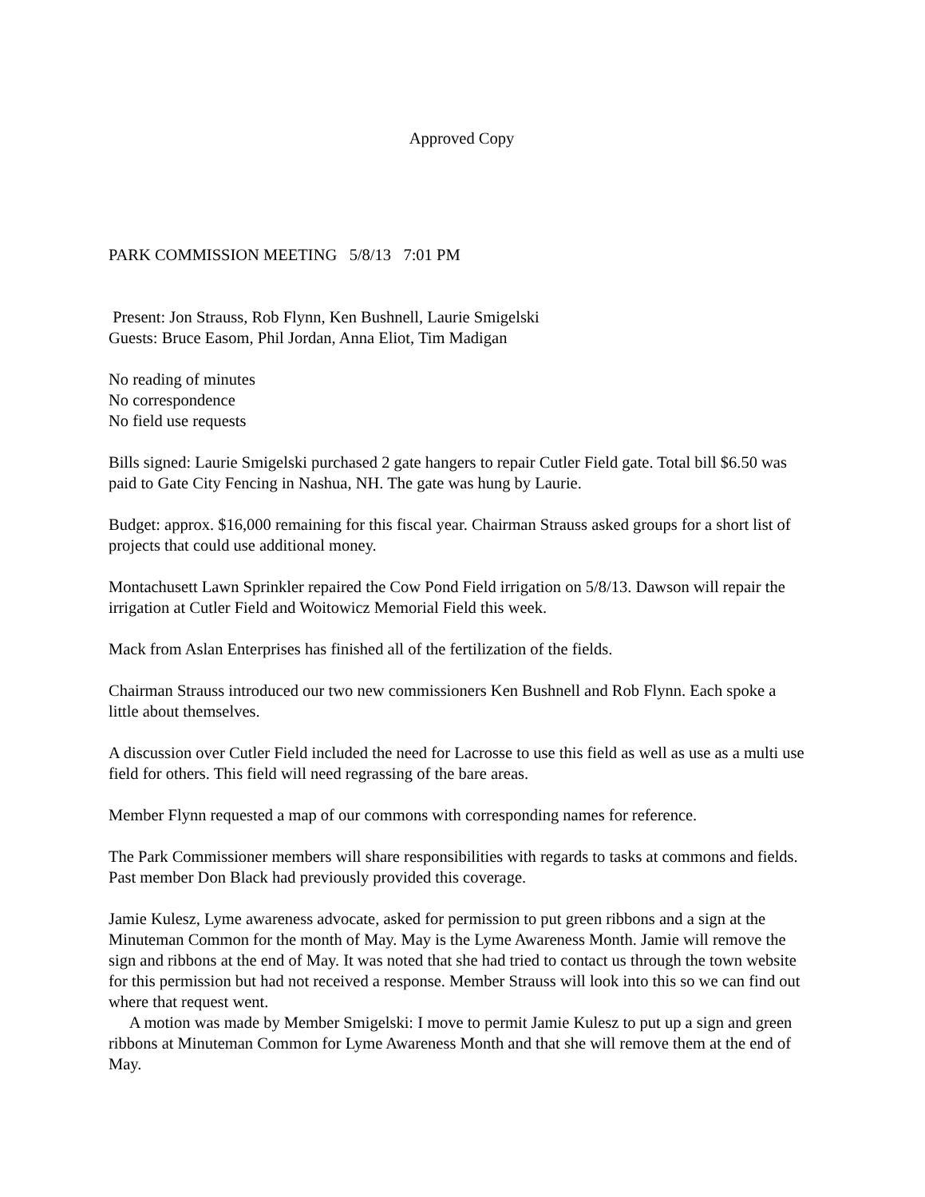Approved Copy
PARK COMMISSION MEETING 5/8/13 7:01 PM
Present: Jon Strauss, Rob Flynn, Ken Bushnell, Laurie Smigelski
Guests: Bruce Easom, Phil Jordan, Anna Eliot, Tim Madigan
No reading of minutes
No correspondence
No field use requests
Bills signed: Laurie Smigelski purchased 2 gate hangers to repair Cutler Field gate. Total bill $6.50 was paid to Gate City Fencing in Nashua, NH. The gate was hung by Laurie.
Budget: approx. $16,000 remaining for this fiscal year. Chairman Strauss asked groups for a short list of projects that could use additional money.
Montachusett Lawn Sprinkler repaired the Cow Pond Field irrigation on 5/8/13. Dawson will repair the irrigation at Cutler Field and Woitowicz Memorial Field this week.
Mack from Aslan Enterprises has finished all of the fertilization of the fields.
Chairman Strauss introduced our two new commissioners Ken Bushnell and Rob Flynn. Each spoke a little about themselves.
A discussion over Cutler Field included the need for Lacrosse to use this field as well as use as a multi use field for others. This field will need regrassing of the bare areas.
Member Flynn requested a map of our commons with corresponding names for reference.
The Park Commissioner members will share responsibilities with regards to tasks at commons and fields. Past member Don Black had previously provided this coverage.
Jamie Kulesz, Lyme awareness advocate, asked for permission to put green ribbons and a sign at the Minuteman Common for the month of May. May is the Lyme Awareness Month. Jamie will remove the sign and ribbons at the end of May. It was noted that she had tried to contact us through the town website for this permission but had not received a response. Member Strauss will look into this so we can find out where that request went.
A motion was made by Member Smigelski: I move to permit Jamie Kulesz to put up a sign and green ribbons at Minuteman Common for Lyme Awareness Month and that she will remove them at the end of May.